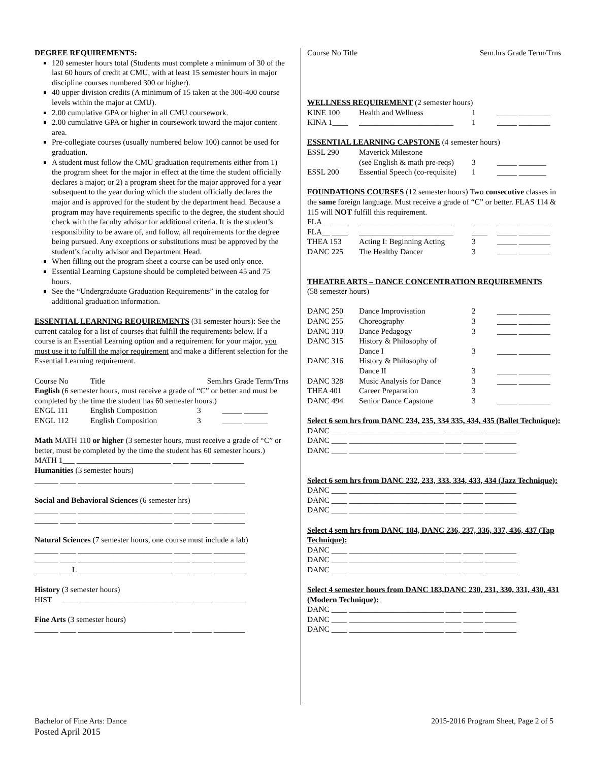DEGREE REQUIREMENTS:
120 semester hours total (Students must complete a minimum of 30 of the last 60 hours of credit at CMU, with at least 15 semester hours in major discipline courses numbered 300 or higher).
40 upper division credits (A minimum of 15 taken at the 300-400 course levels within the major at CMU).
2.00 cumulative GPA or higher in all CMU coursework.
2.00 cumulative GPA or higher in coursework toward the major content area.
Pre-collegiate courses (usually numbered below 100) cannot be used for graduation.
A student must follow the CMU graduation requirements either from 1) the program sheet for the major in effect at the time the student officially declares a major; or 2) a program sheet for the major approved for a year subsequent to the year during which the student officially declares the major and is approved for the student by the department head. Because a program may have requirements specific to the degree, the student should check with the faculty advisor for additional criteria. It is the student’s responsibility to be aware of, and follow, all requirements for the degree being pursued. Any exceptions or substitutions must be approved by the student’s faculty advisor and Department Head.
When filling out the program sheet a course can be used only once.
Essential Learning Capstone should be completed between 45 and 75 hours.
See the “Undergraduate Graduation Requirements” in the catalog for additional graduation information.
ESSENTIAL LEARNING REQUIREMENTS (31 semester hours): See the current catalog for a list of courses that fulfill the requirements below. If a course is an Essential Learning option and a requirement for your major, you must use it to fulfill the major requirement and make a different selection for the Essential Learning requirement.
| Course No | Title | Sem.hrs Grade Term/Trns |
English (6 semester hours, must receive a grade of “C” or better and must be completed by the time the student has 60 semester hours.)
| ENGL 111 | English Composition | 3 | _____ ______ |
| ENGL 112 | English Composition | 3 | _____ ______ |
Math MATH 110 or higher (3 semester hours, must receive a grade of “C” or better, must be completed by the time the student has 60 semester hours.)
MATH 1___ ________________________ ____ _____ ________
Humanities (3 semester hours)
______ ____ ________________________ ____ _____ ________
Social and Behavioral Sciences (6 semester hrs)
______ ____ ________________________ ____ _____ ________
______ ____ ________________________ ____ _____ ________
Natural Sciences (7 semester hours, one course must include a lab)
______ ____ ________________________ ____ _____ ________
______ ____ ________________________ ____ _____ ________
______ ___L ________________________ ____ _____ ________
History (3 semester hours)
HIST ____ ________________________ ____ _____ ________
Fine Arts (3 semester hours)
______ ____ ________________________ ____ _____ ________
| Course No Title | Sem.hrs Grade Term/Trns |
WELLNESS REQUIREMENT (2 semester hours)
| KINE 100 | Health and Wellness | 1 | _____ ________ |
| KINA 1____ | ________________________ | 1 | _____ ________ |
ESSENTIAL LEARNING CAPSTONE (4 semester hours)
| ESSL 290 | Maverick Milestone (see English & math pre-reqs) | 3 | _____ _______ |
| ESSL 200 | Essential Speech (co-requisite) | 1 | _____ _______ |
FOUNDATIONS COURSES (12 semester hours) Two consecutive classes in the same foreign language. Must receive a grade of “C” or better. FLAS 114 & 115 will NOT fulfill this requirement.
| FLA__ ____ | ________________________ | ____ | _____ ________ |
| FLA__ ____ | ________________________ | ____ | _____ ________ |
| THEA 153 | Acting I: Beginning Acting | 3 | _____ ________ |
| DANC 225 | The Healthy Dancer | 3 | _____ ________ |
THEATRE ARTS – DANCE CONCENTRATION REQUIREMENTS
(58 semester hours)
| DANC 250 | Dance Improvisation | 2 | _____ ________ |
| DANC 255 | Choreography | 3 | _____ ________ |
| DANC 310 | Dance Pedagogy | 3 | _____ ________ |
| DANC 315 | History & Philosophy of Dance I | 3 | _____ ________ |
| DANC 316 | History & Philosophy of Dance II | 3 | _____ ________ |
| DANC 328 | Music Analysis for Dance | 3 | _____ ________ |
| THEA 401 | Career Preparation | 3 | |
| DANC 494 | Senior Dance Capstone | 3 | _____ ________ |
Select 6 sem hrs from DANC 234, 235, 334 335, 434, 435 (Ballet Technique):
DANC ____ ________________________ ____ _____ ________
DANC ____ ________________________ ____ _____ ________
DANC ____ ________________________ ____ _____ ________
Select 6 sem hrs from DANC 232, 233, 333, 334, 433, 434 (Jazz Technique):
DANC ____ ________________________ ____ _____ ________
DANC ____ ________________________ ____ _____ ________
DANC ____ ________________________ ____ _____ ________
Select 4 sem hrs from DANC 184, DANC 236, 237, 336, 337, 436, 437 (Tap Technique):
DANC ____ ________________________ ____ _____ ________
DANC ____ ________________________ ____ _____ ________
DANC ____ ________________________ ____ _____ ________
Select 4 semester hours from DANC 183,DANC 230, 231, 330, 331, 430, 431 (Modern Technique):
DANC ____ ________________________ ____ _____ ________
DANC ____ ________________________ ____ _____ ________
DANC ____ ________________________ ____ _____ ________
Bachelor of Fine Arts: Dance 2015-2016 Program Sheet, Page 2 of 5
Posted April 2015